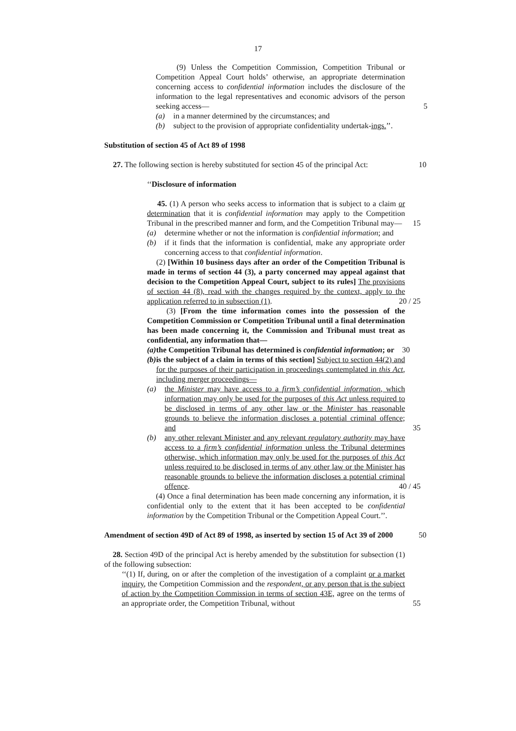17
(9) Unless the Competition Commission, Competition Tribunal or Competition Appeal Court holds’ otherwise, an appropriate determination concerning access to confidential information includes the disclosure of the information to the legal representatives and economic advisors of the person seeking access— 5
(a) in a manner determined by the circumstances; and
(b) subject to the provision of appropriate confidentiality undertak-ings.’’.
Substitution of section 45 of Act 89 of 1998
27. The following section is hereby substituted for section 45 of the principal Act:
10
‘‘Disclosure of information
45. (1) A person who seeks access to information that is subject to a claim or determination that it is confidential information may apply to the Competition Tribunal in the prescribed manner and form, and the Competition Tribunal may— 15
(a) determine whether or not the information is confidential information; and
(b) if it finds that the information is confidential, make any appropriate order concerning access to that confidential information.
(2) [Within 10 business days after an order of the Competition Tribunal is made in terms of section 44 (3), a party concerned may appeal against that decision to the Competition Appeal Court, subject to its rules] The provisions of section 44 (8), read with the changes required by the context, apply to the application referred to in subsection (1). 20 / 25
(3) [From the time information comes into the possession of the Competition Commission or Competition Tribunal until a final determination has been made concerning it, the Commission and Tribunal must treat as confidential, any information that—
(a) the Competition Tribunal has determined is confidential information; or 30
(b) is the subject of a claim in terms of this section] Subject to section 44(2) and for the purposes of their participation in proceedings contemplated in this Act, including merger proceedings—
(a) the Minister may have access to a firm’s confidential information, which information may only be used for the purposes of this Act unless required to be disclosed in terms of any other law or the Minister has reasonable grounds to believe the information discloses a potential criminal offence; and 35
(b) any other relevant Minister and any relevant regulatory authority may have access to a firm’s confidential information unless the Tribunal determines otherwise, which information may only be used for the purposes of this Act unless required to be disclosed in terms of any other law or the Minister has reasonable grounds to believe the information discloses a potential criminal offence. 40 / 45
(4) Once a final determination has been made concerning any information, it is confidential only to the extent that it has been accepted to be confidential information by the Competition Tribunal or the Competition Appeal Court.’’.
Amendment of section 49D of Act 89 of 1998, as inserted by section 15 of Act 39 of 2000
50
28. Section 49D of the principal Act is hereby amended by the substitution for subsection (1) of the following subsection:
‘‘(1) If, during, on or after the completion of the investigation of a complaint or a market inquiry, the Competition Commission and the respondent, or any person that is the subject of action by the Competition Commission in terms of section 43E, agree on the terms of an appropriate order, the Competition Tribunal, without 55